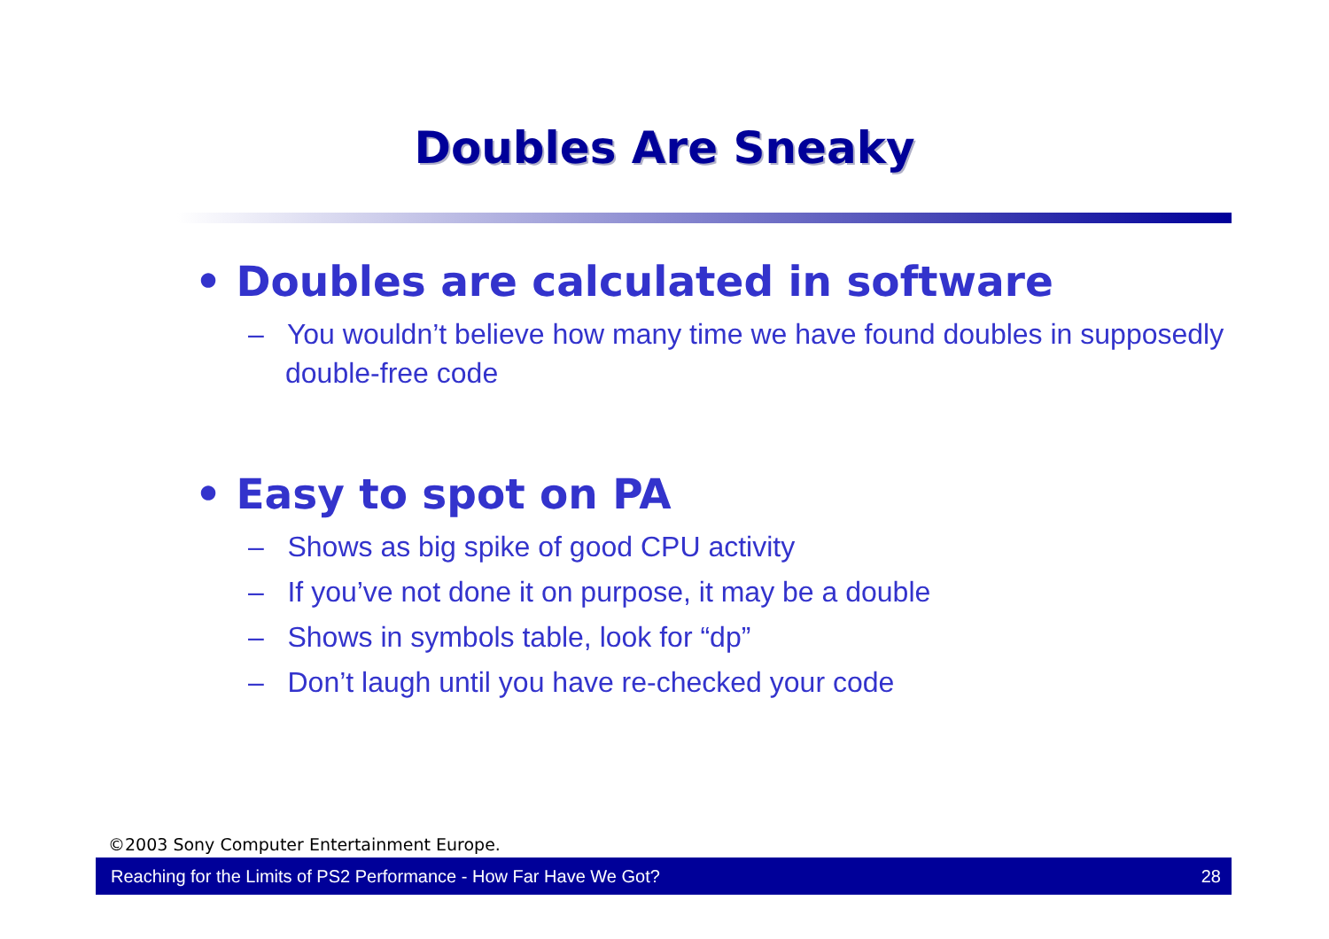Doubles Are Sneaky
• Doubles are calculated in software
– You wouldn’t believe how many time we have found doubles in supposedly double-free code
• Easy to spot on PA
– Shows as big spike of good CPU activity
– If you’ve not done it on purpose, it may be a double
– Shows in symbols table, look for “dp”
– Don’t laugh until you have re-checked your code
©2003 Sony Computer Entertainment Europe.
Reaching for the Limits of PS2 Performance - How Far Have We Got? 28